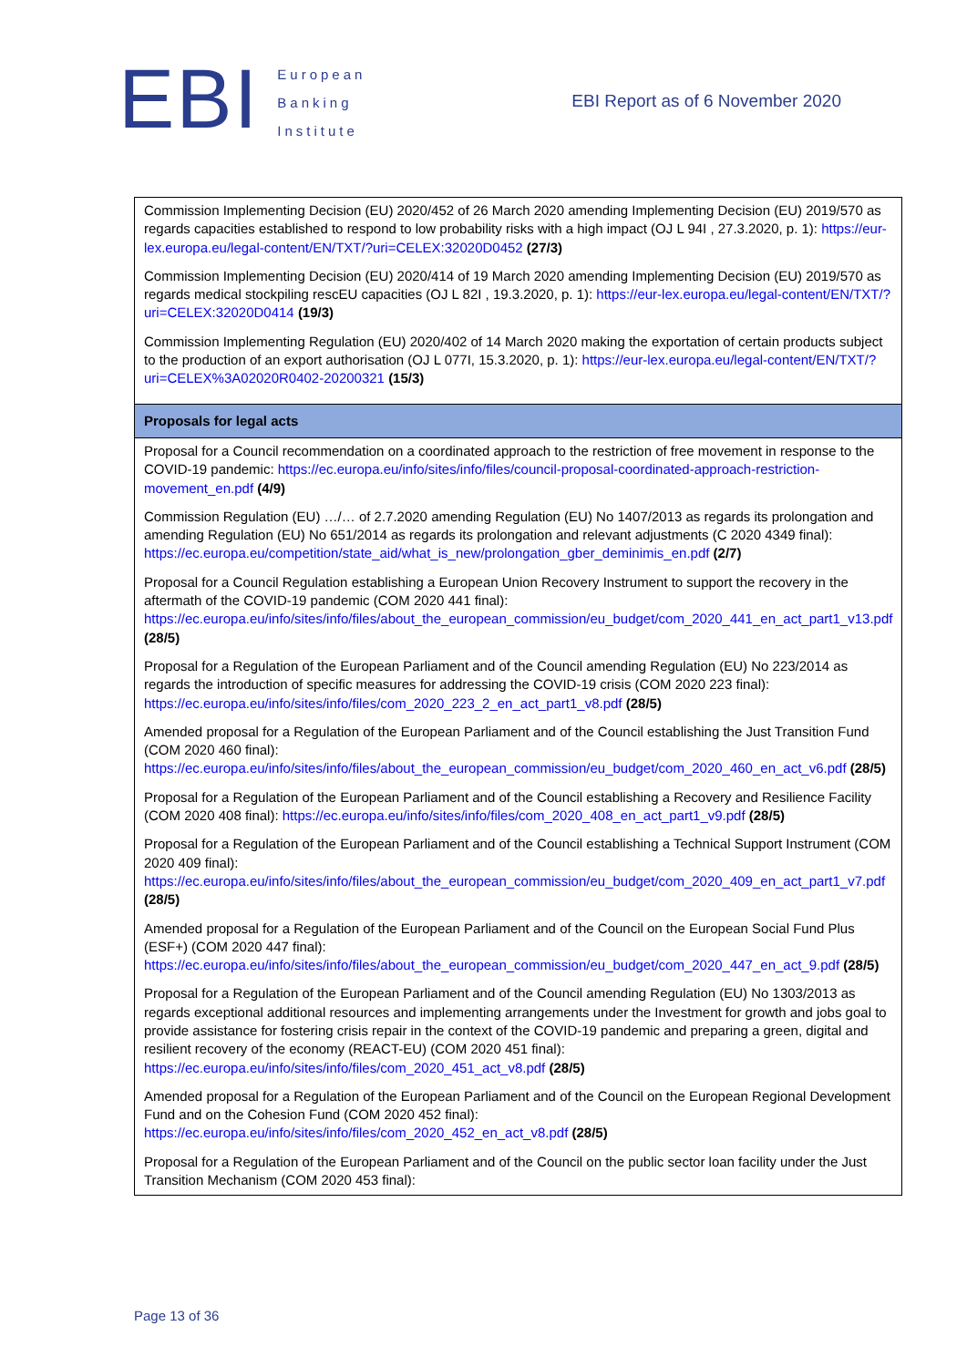EBI
European
Banking
Institute
EBI Report as of 6 November 2020
| Commission Implementing Decision (EU) 2020/452 of 26 March 2020 amending Implementing Decision (EU) 2019/570 as regards capacities established to respond to low probability risks with a high impact (OJ L 94I , 27.3.2020, p. 1): https://eur-lex.europa.eu/legal-content/EN/TXT/?uri=CELEX:32020D0452 (27/3) Commission Implementing Decision (EU) 2020/414 of 19 March 2020 amending Implementing Decision (EU) 2019/570 as regards medical stockpiling rescEU capacities (OJ L 82I , 19.3.2020, p. 1): https://eur-lex.europa.eu/legal-content/EN/TXT/?uri=CELEX:32020D0414 (19/3) Commission Implementing Regulation (EU) 2020/402 of 14 March 2020 making the exportation of certain products subject to the production of an export authorisation (OJ L 077I, 15.3.2020, p. 1): https://eur-lex.europa.eu/legal-content/EN/TXT/?uri=CELEX%3A02020R0402-20200321 (15/3) |
| Proposals for legal acts |
| Proposal for a Council recommendation on a coordinated approach to the restriction of free movement in response to the COVID-19 pandemic: https://ec.europa.eu/info/sites/info/files/council-proposal-coordinated-approach-restriction-movement_en.pdf (4/9) Commission Regulation (EU) …/… of 2.7.2020 amending Regulation (EU) No 1407/2013 as regards its prolongation and amending Regulation (EU) No 651/2014 as regards its prolongation and relevant adjustments (C 2020 4349 final): https://ec.europa.eu/competition/state_aid/what_is_new/prolongation_gber_deminimis_en.pdf (2/7) Proposal for a Council Regulation establishing a European Union Recovery Instrument to support the recovery in the aftermath of the COVID-19 pandemic (COM 2020 441 final): https://ec.europa.eu/info/sites/info/files/about_the_european_commission/eu_budget/com_2020_441_en_act_part1_v13.pdf (28/5) Proposal for a Regulation of the European Parliament and of the Council amending Regulation (EU) No 223/2014 as regards the introduction of specific measures for addressing the COVID-19 crisis (COM 2020 223 final): https://ec.europa.eu/info/sites/info/files/com_2020_223_2_en_act_part1_v8.pdf (28/5) Amended proposal for a Regulation of the European Parliament and of the Council establishing the Just Transition Fund (COM 2020 460 final): https://ec.europa.eu/info/sites/info/files/about_the_european_commission/eu_budget/com_2020_460_en_act_v6.pdf (28/5) Proposal for a Regulation of the European Parliament and of the Council establishing a Recovery and Resilience Facility (COM 2020 408 final): https://ec.europa.eu/info/sites/info/files/com_2020_408_en_act_part1_v9.pdf (28/5) Proposal for a Regulation of the European Parliament and of the Council establishing a Technical Support Instrument (COM 2020 409 final): https://ec.europa.eu/info/sites/info/files/about_the_european_commission/eu_budget/com_2020_409_en_act_part1_v7.pdf (28/5) Amended proposal for a Regulation of the European Parliament and of the Council on the European Social Fund Plus (ESF+) (COM 2020 447 final): https://ec.europa.eu/info/sites/info/files/about_the_european_commission/eu_budget/com_2020_447_en_act_9.pdf (28/5) Proposal for a Regulation of the European Parliament and of the Council amending Regulation (EU) No 1303/2013 as regards exceptional additional resources and implementing arrangements under the Investment for growth and jobs goal to provide assistance for fostering crisis repair in the context of the COVID-19 pandemic and preparing a green, digital and resilient recovery of the economy (REACT-EU) (COM 2020 451 final): https://ec.europa.eu/info/sites/info/files/com_2020_451_act_v8.pdf (28/5) Amended proposal for a Regulation of the European Parliament and of the Council on the European Regional Development Fund and on the Cohesion Fund (COM 2020 452 final): https://ec.europa.eu/info/sites/info/files/com_2020_452_en_act_v8.pdf (28/5) Proposal for a Regulation of the European Parliament and of the Council on the public sector loan facility under the Just Transition Mechanism (COM 2020 453 final): |
Page 13 of 36